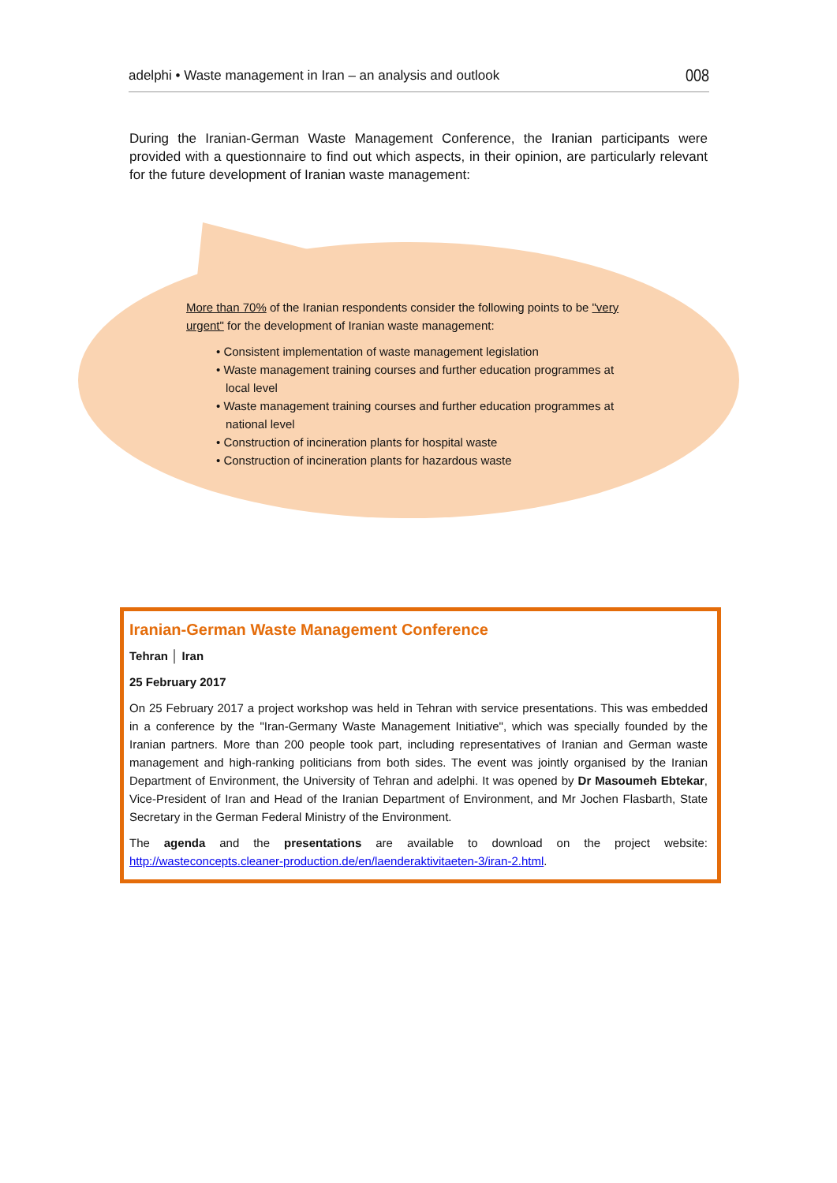adelphi • Waste management in Iran – an analysis and outlook 008
During the Iranian-German Waste Management Conference, the Iranian participants were provided with a questionnaire to find out which aspects, in their opinion, are particularly relevant for the future development of Iranian waste management:
More than 70% of the Iranian respondents consider the following points to be "very urgent" for the development of Iranian waste management:
• Consistent implementation of waste management legislation
• Waste management training courses and further education programmes at local level
• Waste management training courses and further education programmes at national level
• Construction of incineration plants for hospital waste
• Construction of incineration plants for hazardous waste
Iranian-German Waste Management Conference
Tehran │ Iran
25 February 2017
On 25 February 2017 a project workshop was held in Tehran with service presentations. This was embedded in a conference by the "Iran-Germany Waste Management Initiative", which was specially founded by the Iranian partners. More than 200 people took part, including representatives of Iranian and German waste management and high-ranking politicians from both sides. The event was jointly organised by the Iranian Department of Environment, the University of Tehran and adelphi. It was opened by Dr Masoumeh Ebtekar, Vice-President of Iran and Head of the Iranian Department of Environment, and Mr Jochen Flasbarth, State Secretary in the German Federal Ministry of the Environment.
The agenda and the presentations are available to download on the project website: http://wasteconcepts.cleaner-production.de/en/laenderaktivitaeten-3/iran-2.html.